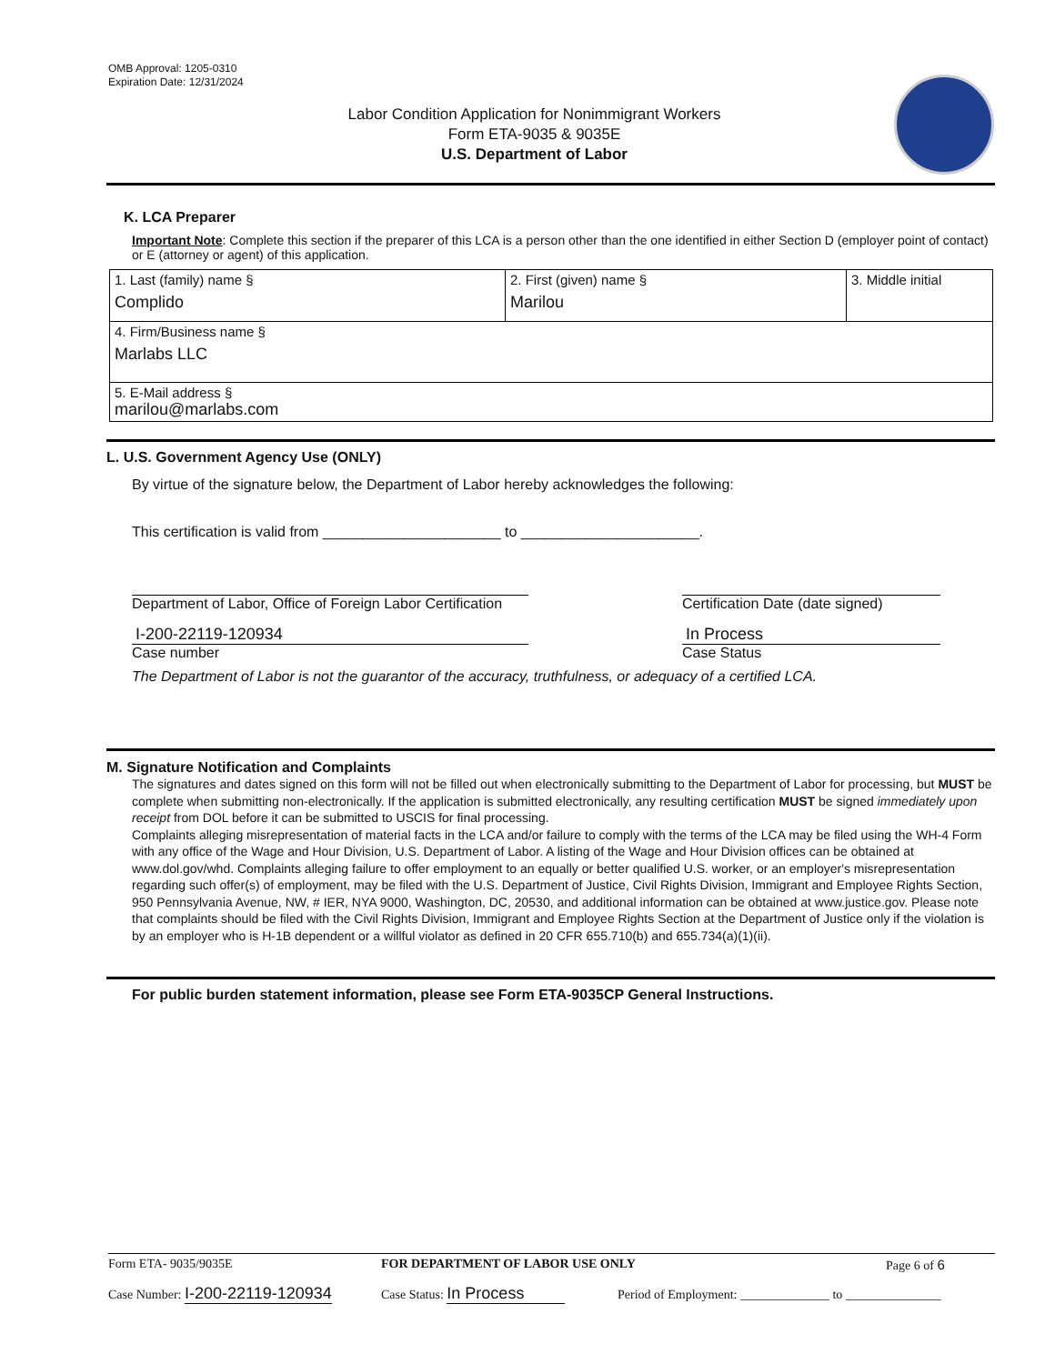OMB Approval: 1205-0310
Expiration Date: 12/31/2024
Labor Condition Application for Nonimmigrant Workers
Form ETA-9035 & 9035E
U.S. Department of Labor
K. LCA Preparer
Important Note: Complete this section if the preparer of this LCA is a person other than the one identified in either Section D (employer point of contact) or E (attorney or agent) of this application.
| 1. Last (family) name § Complido | 2. First (given) name § Marilou | 3. Middle initial |
| 4. Firm/Business name § Marlabs LLC | | |
| 5. E-Mail address § marilou@marlabs.com | | |
L. U.S. Government Agency Use (ONLY)
By virtue of the signature below, the Department of Labor hereby acknowledges the following:
This certification is valid from ______________________ to ______________________.
Department of Labor, Office of Foreign Labor Certification
Certification Date (date signed)
I-200-22119-120934
Case number
In Process
Case Status
The Department of Labor is not the guarantor of the accuracy, truthfulness, or adequacy of a certified LCA.
M. Signature Notification and Complaints
The signatures and dates signed on this form will not be filled out when electronically submitting to the Department of Labor for processing, but MUST be complete when submitting non-electronically. If the application is submitted electronically, any resulting certification MUST be signed immediately upon receipt from DOL before it can be submitted to USCIS for final processing.
Complaints alleging misrepresentation of material facts in the LCA and/or failure to comply with the terms of the LCA may be filed using the WH-4 Form with any office of the Wage and Hour Division, U.S. Department of Labor. A listing of the Wage and Hour Division offices can be obtained at www.dol.gov/whd. Complaints alleging failure to offer employment to an equally or better qualified U.S. worker, or an employer's misrepresentation regarding such offer(s) of employment, may be filed with the U.S. Department of Justice, Civil Rights Division, Immigrant and Employee Rights Section, 950 Pennsylvania Avenue, NW, # IER, NYA 9000, Washington, DC, 20530, and additional information can be obtained at www.justice.gov. Please note that complaints should be filed with the Civil Rights Division, Immigrant and Employee Rights Section at the Department of Justice only if the violation is by an employer who is H-1B dependent or a willful violator as defined in 20 CFR 655.710(b) and 655.734(a)(1)(ii).
For public burden statement information, please see Form ETA-9035CP General Instructions.
Form ETA- 9035/9035E FOR DEPARTMENT OF LABOR USE ONLY Page 6 of 6
Case Number: I-200-22119-120934
Case Status: In Process
Period of Employment: ______________ to _______________